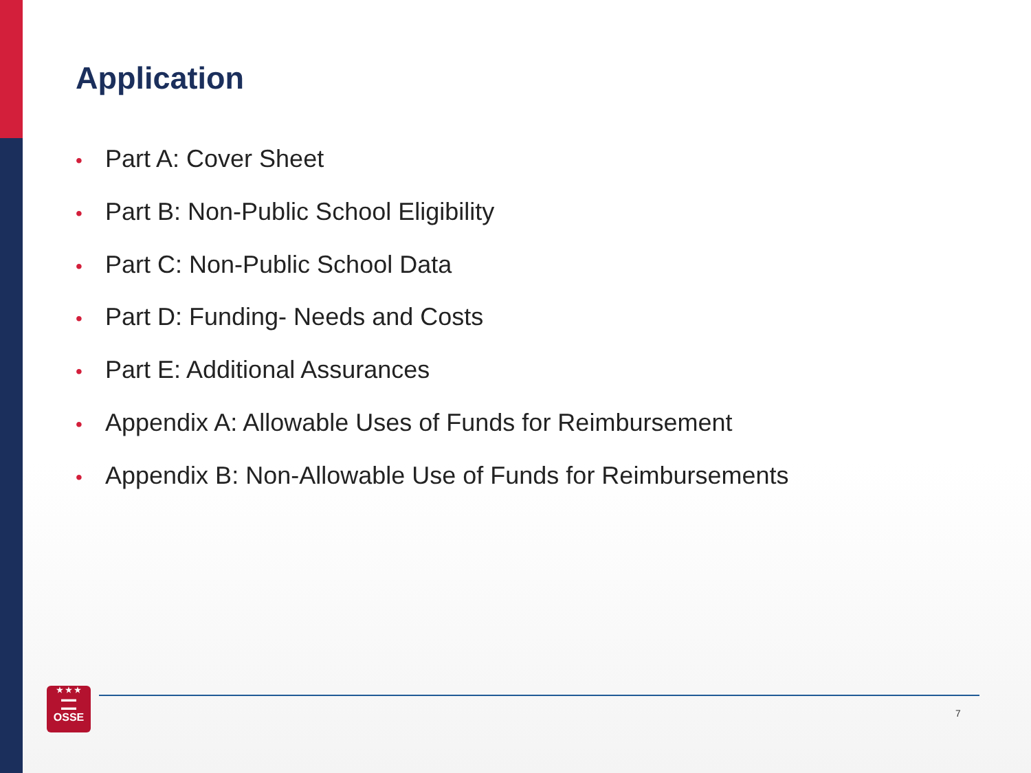Application
• Part A: Cover Sheet
• Part B: Non-Public School Eligibility
• Part C: Non-Public School Data
• Part D: Funding- Needs and Costs
• Part E: Additional Assurances
• Appendix A: Allowable Uses of Funds for Reimbursement
• Appendix B: Non-Allowable Use of Funds for Reimbursements
★ ★ ★
▬▬
▬▬
OSSE
7